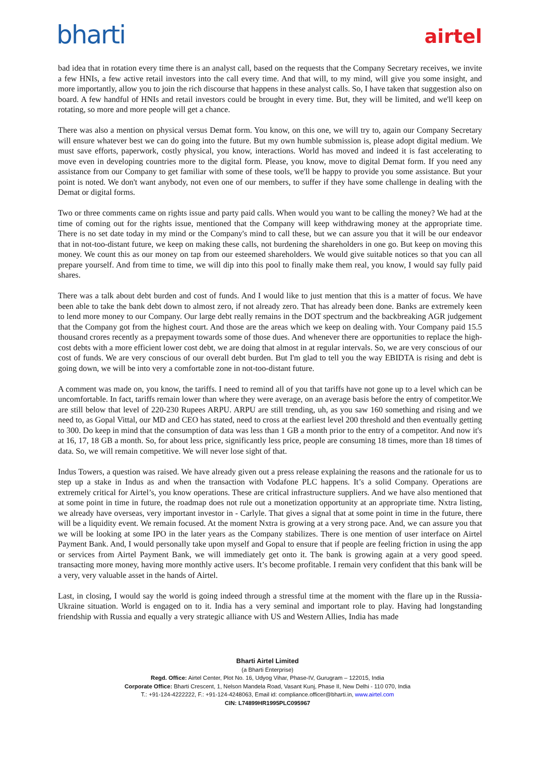bharti
airtel
bad idea that in rotation every time there is an analyst call, based on the requests that the Company Secretary receives, we invite a few HNIs, a few active retail investors into the call every time. And that will, to my mind, will give you some insight, and more importantly, allow you to join the rich discourse that happens in these analyst calls. So, I have taken that suggestion also on board. A few handful of HNIs and retail investors could be brought in every time. But, they will be limited, and we'll keep on rotating, so more and more people will get a chance.
There was also a mention on physical versus Demat form. You know, on this one, we will try to, again our Company Secretary will ensure whatever best we can do going into the future. But my own humble submission is, please adopt digital medium. We must save efforts, paperwork, costly physical, you know, interactions. World has moved and indeed it is fast accelerating to move even in developing countries more to the digital form. Please, you know, move to digital Demat form. If you need any assistance from our Company to get familiar with some of these tools, we'll be happy to provide you some assistance. But your point is noted. We don't want anybody, not even one of our members, to suffer if they have some challenge in dealing with the Demat or digital forms.
Two or three comments came on rights issue and party paid calls. When would you want to be calling the money? We had at the time of coming out for the rights issue, mentioned that the Company will keep withdrawing money at the appropriate time. There is no set date today in my mind or the Company's mind to call these, but we can assure you that it will be our endeavor that in not-too-distant future, we keep on making these calls, not burdening the shareholders in one go. But keep on moving this money. We count this as our money on tap from our esteemed shareholders. We would give suitable notices so that you can all prepare yourself. And from time to time, we will dip into this pool to finally make them real, you know, I would say fully paid shares.
There was a talk about debt burden and cost of funds. And I would like to just mention that this is a matter of focus. We have been able to take the bank debt down to almost zero, if not already zero. That has already been done. Banks are extremely keen to lend more money to our Company. Our large debt really remains in the DOT spectrum and the backbreaking AGR judgement that the Company got from the highest court. And those are the areas which we keep on dealing with. Your Company paid 15.5 thousand crores recently as a prepayment towards some of those dues. And whenever there are opportunities to replace the high-cost debts with a more efficient lower cost debt, we are doing that almost in at regular intervals. So, we are very conscious of our cost of funds. We are very conscious of our overall debt burden. But I'm glad to tell you the way EBIDTA is rising and debt is going down, we will be into very a comfortable zone in not-too-distant future.
A comment was made on, you know, the tariffs. I need to remind all of you that tariffs have not gone up to a level which can be uncomfortable. In fact, tariffs remain lower than where they were average, on an average basis before the entry of competitor.We are still below that level of 220-230 Rupees ARPU. ARPU are still trending, uh, as you saw 160 something and rising and we need to, as Gopal Vittal, our MD and CEO has stated, need to cross at the earliest level 200 threshold and then eventually getting to 300. Do keep in mind that the consumption of data was less than 1 GB a month prior to the entry of a competitor. And now it's at 16, 17, 18 GB a month. So, for about less price, significantly less price, people are consuming 18 times, more than 18 times of data. So, we will remain competitive. We will never lose sight of that.
Indus Towers, a question was raised. We have already given out a press release explaining the reasons and the rationale for us to step up a stake in Indus as and when the transaction with Vodafone PLC happens. It’s a solid Company. Operations are extremely critical for Airtel’s, you know operations. These are critical infrastructure suppliers. And we have also mentioned that at some point in time in future, the roadmap does not rule out a monetization opportunity at an appropriate time. Nxtra listing, we already have overseas, very important investor in - Carlyle. That gives a signal that at some point in time in the future, there will be a liquidity event. We remain focused. At the moment Nxtra is growing at a very strong pace. And, we can assure you that we will be looking at some IPO in the later years as the Company stabilizes. There is one mention of user interface on Airtel Payment Bank. And, I would personally take upon myself and Gopal to ensure that if people are feeling friction in using the app or services from Airtel Payment Bank, we will immediately get onto it. The bank is growing again at a very good speed. transacting more money, having more monthly active users. It’s become profitable. I remain very confident that this bank will be a very, very valuable asset in the hands of Airtel.
Last, in closing, I would say the world is going indeed through a stressful time at the moment with the flare up in the Russia-Ukraine situation. World is engaged on to it. India has a very seminal and important role to play. Having had longstanding friendship with Russia and equally a very strategic alliance with US and Western Allies, India has made
Bharti Airtel Limited
(a Bharti Enterprise)
Regd. Office: Airtel Center, Plot No. 16, Udyog Vihar, Phase-IV, Gurugram – 122015, India
Corporate Office: Bharti Crescent, 1, Nelson Mandela Road, Vasant Kunj, Phase II, New Delhi - 110 070, India
T.: +91-124-4222222, F.: +91-124-4248063, Email id: compliance.officer@bharti.in, www.airtel.com
CIN: L74899HR1995PLC095967